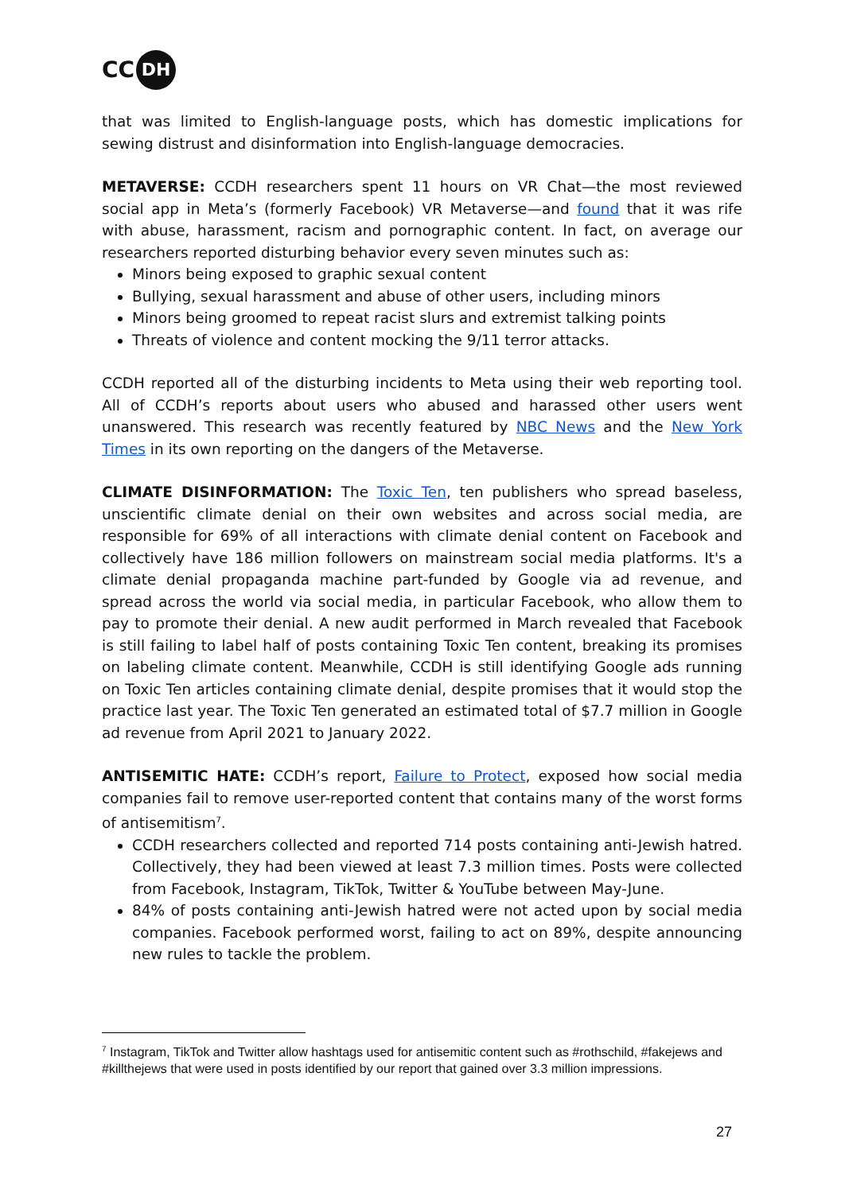CC DH
that was limited to English-language posts, which has domestic implications for sewing distrust and disinformation into English-language democracies.
METAVERSE: CCDH researchers spent 11 hours on VR Chat—the most reviewed social app in Meta’s (formerly Facebook) VR Metaverse—and found that it was rife with abuse, harassment, racism and pornographic content. In fact, on average our researchers reported disturbing behavior every seven minutes such as:
Minors being exposed to graphic sexual content
Bullying, sexual harassment and abuse of other users, including minors
Minors being groomed to repeat racist slurs and extremist talking points
Threats of violence and content mocking the 9/11 terror attacks.
CCDH reported all of the disturbing incidents to Meta using their web reporting tool. All of CCDH’s reports about users who abused and harassed other users went unanswered. This research was recently featured by NBC News and the New York Times in its own reporting on the dangers of the Metaverse.
CLIMATE DISINFORMATION: The Toxic Ten, ten publishers who spread baseless, unscientific climate denial on their own websites and across social media, are responsible for 69% of all interactions with climate denial content on Facebook and collectively have 186 million followers on mainstream social media platforms. It's a climate denial propaganda machine part-funded by Google via ad revenue, and spread across the world via social media, in particular Facebook, who allow them to pay to promote their denial. A new audit performed in March revealed that Facebook is still failing to label half of posts containing Toxic Ten content, breaking its promises on labeling climate content. Meanwhile, CCDH is still identifying Google ads running on Toxic Ten articles containing climate denial, despite promises that it would stop the practice last year. The Toxic Ten generated an estimated total of $7.7 million in Google ad revenue from April 2021 to January 2022.
ANTISEMITIC HATE: CCDH’s report, Failure to Protect, exposed how social media companies fail to remove user-reported content that contains many of the worst forms of antisemitism<sup>7</sup>.
CCDH researchers collected and reported 714 posts containing anti-Jewish hatred. Collectively, they had been viewed at least 7.3 million times. Posts were collected from Facebook, Instagram, TikTok, Twitter & YouTube between May-June.
84% of posts containing anti-Jewish hatred were not acted upon by social media companies. Facebook performed worst, failing to act on 89%, despite announcing new rules to tackle the problem.
<sup>7</sup> Instagram, TikTok and Twitter allow hashtags used for antisemitic content such as #rothschild, #fakejews and #killthejews that were used in posts identified by our report that gained over 3.3 million impressions.
27